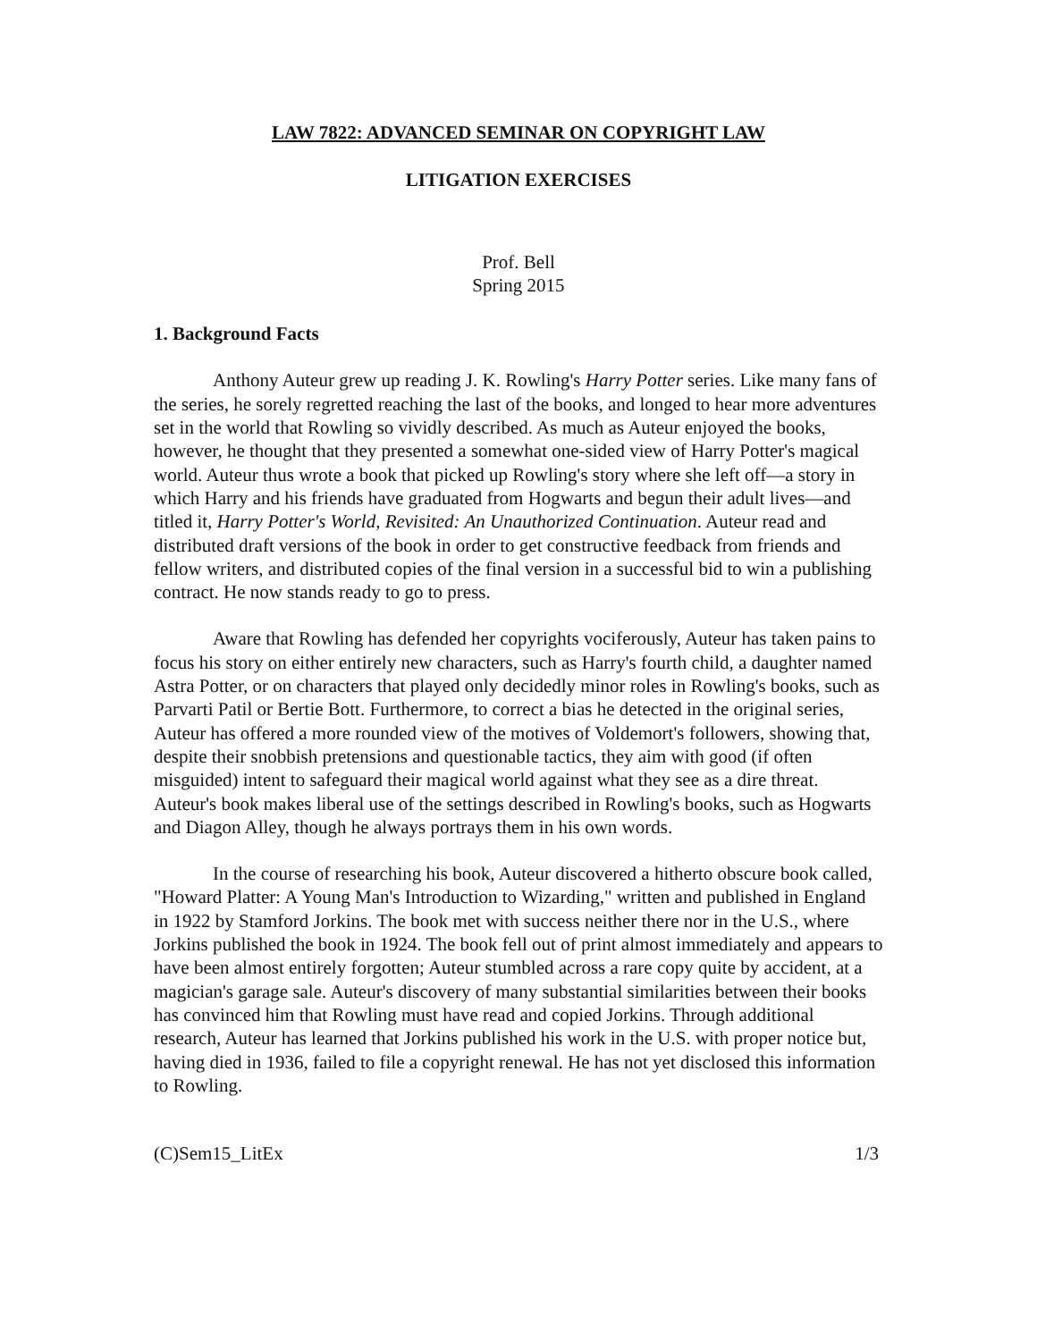LAW 7822: ADVANCED SEMINAR ON COPYRIGHT LAW
LITIGATION EXERCISES
Prof. Bell
Spring 2015
1. Background Facts
Anthony Auteur grew up reading J. K. Rowling's Harry Potter series. Like many fans of the series, he sorely regretted reaching the last of the books, and longed to hear more adventures set in the world that Rowling so vividly described. As much as Auteur enjoyed the books, however, he thought that they presented a somewhat one-sided view of Harry Potter's magical world. Auteur thus wrote a book that picked up Rowling's story where she left off—a story in which Harry and his friends have graduated from Hogwarts and begun their adult lives—and titled it, Harry Potter's World, Revisited: An Unauthorized Continuation. Auteur read and distributed draft versions of the book in order to get constructive feedback from friends and fellow writers, and distributed copies of the final version in a successful bid to win a publishing contract. He now stands ready to go to press.
Aware that Rowling has defended her copyrights vociferously, Auteur has taken pains to focus his story on either entirely new characters, such as Harry's fourth child, a daughter named Astra Potter, or on characters that played only decidedly minor roles in Rowling's books, such as Parvarti Patil or Bertie Bott. Furthermore, to correct a bias he detected in the original series, Auteur has offered a more rounded view of the motives of Voldemort's followers, showing that, despite their snobbish pretensions and questionable tactics, they aim with good (if often misguided) intent to safeguard their magical world against what they see as a dire threat. Auteur's book makes liberal use of the settings described in Rowling's books, such as Hogwarts and Diagon Alley, though he always portrays them in his own words.
In the course of researching his book, Auteur discovered a hitherto obscure book called, "Howard Platter: A Young Man's Introduction to Wizarding," written and published in England in 1922 by Stamford Jorkins. The book met with success neither there nor in the U.S., where Jorkins published the book in 1924. The book fell out of print almost immediately and appears to have been almost entirely forgotten; Auteur stumbled across a rare copy quite by accident, at a magician's garage sale. Auteur's discovery of many substantial similarities between their books has convinced him that Rowling must have read and copied Jorkins. Through additional research, Auteur has learned that Jorkins published his work in the U.S. with proper notice but, having died in 1936, failed to file a copyright renewal. He has not yet disclosed this information to Rowling.
(C)Sem15_LitEx 1/3